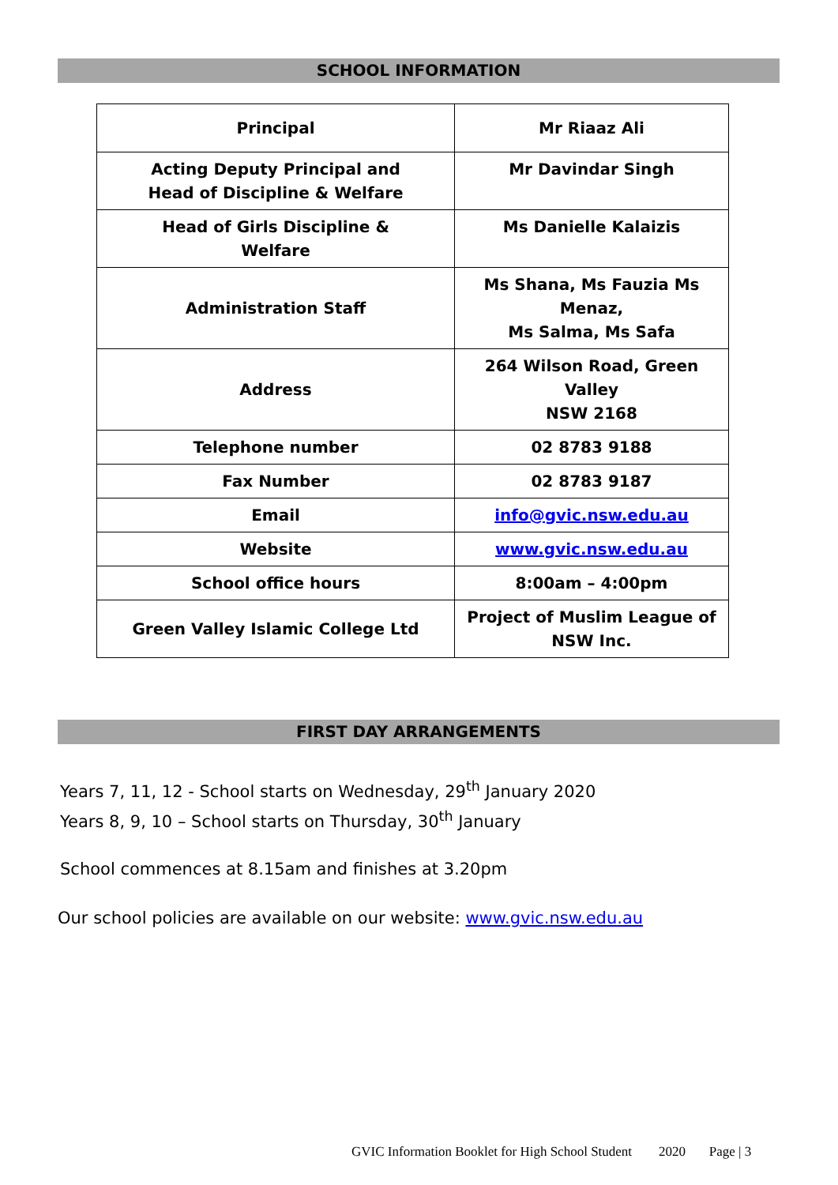SCHOOL INFORMATION
| Principal | Mr Riaaz Ali |
| Acting Deputy Principal and Head of Discipline & Welfare | Mr Davindar Singh |
| Head of Girls Discipline & Welfare | Ms Danielle Kalaizis |
| Administration Staff | Ms Shana, Ms Fauzia Ms Menaz, Ms Salma, Ms Safa |
| Address | 264 Wilson Road, Green Valley NSW 2168 |
| Telephone number | 02 8783 9188 |
| Fax Number | 02 8783 9187 |
| Email | info@gvic.nsw.edu.au |
| Website | www.gvic.nsw.edu.au |
| School office hours | 8:00am – 4:00pm |
| Green Valley Islamic College Ltd | Project of Muslim League of NSW Inc. |
FIRST DAY ARRANGEMENTS
Years 7, 11, 12 - School starts on Wednesday, 29<sup>th</sup> January 2020
Years 8, 9, 10 – School starts on Thursday, 30<sup>th</sup> January
School commences at 8.15am and finishes at 3.20pm
Our school policies are available on our website: www.gvic.nsw.edu.au
GVIC Information Booklet for High School Student 2020 Page | 3